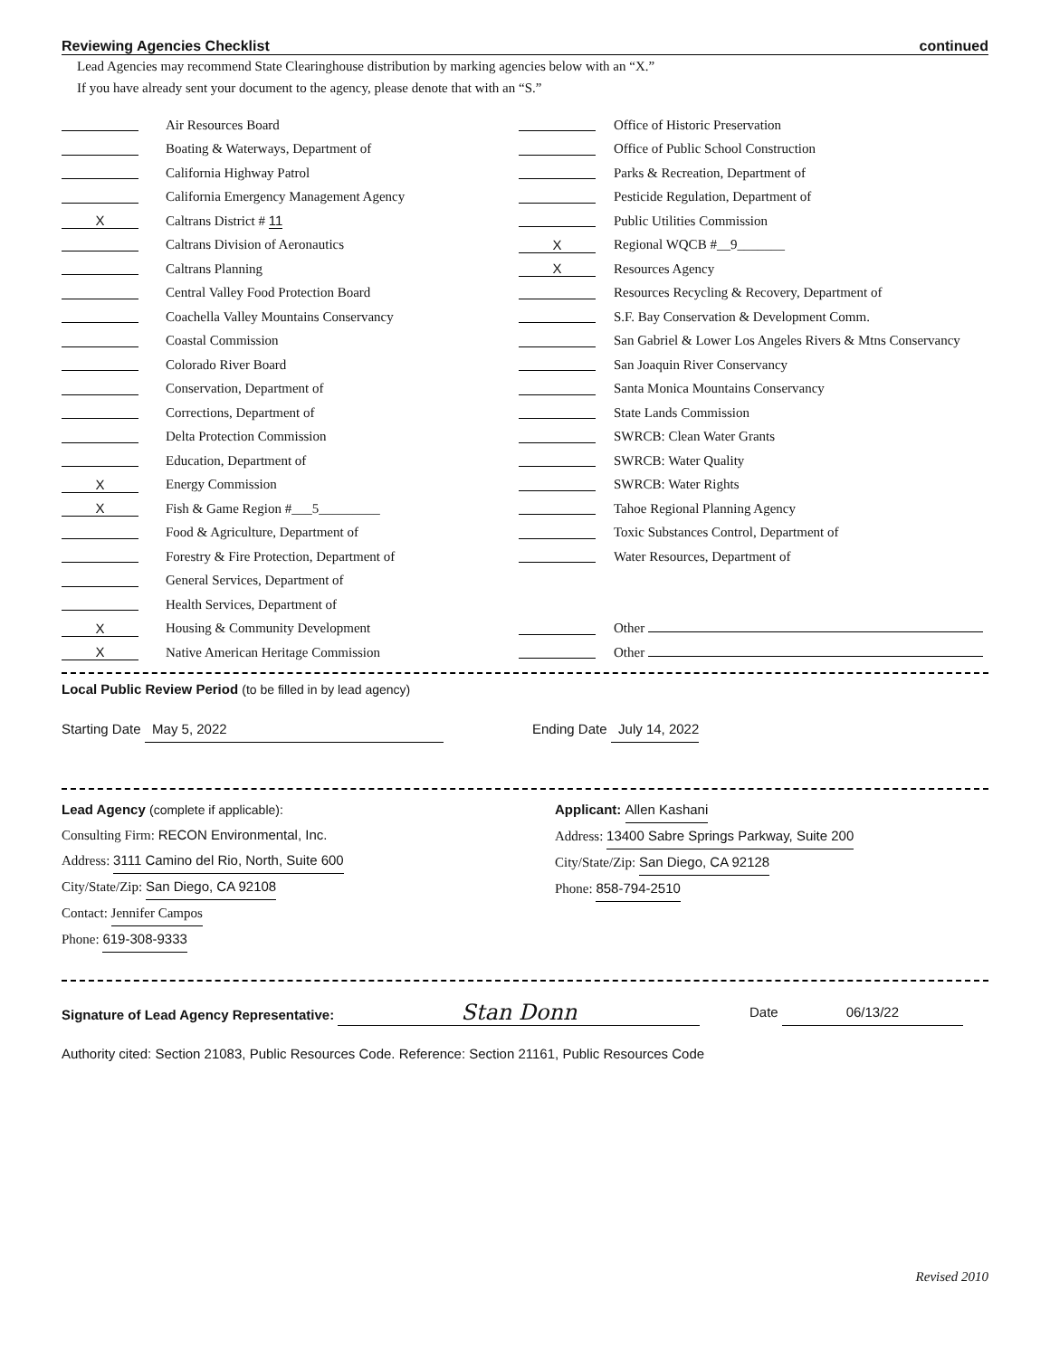Reviewing Agencies Checklist continued
Lead Agencies may recommend State Clearinghouse distribution by marking agencies below with an “X.”
If you have already sent your document to the agency, please denote that with an “S.”
| | Air Resources Board | | Office of Historic Preservation |
| | Boating & Waterways, Department of | | Office of Public School Construction |
| | California Highway Patrol | | Parks & Recreation, Department of |
| | California Emergency Management Agency | | Pesticide Regulation, Department of |
| X | Caltrans District # 11 | | Public Utilities Commission |
| | Caltrans Division of Aeronautics | X | Regional WQCB #__9_______ |
| | Caltrans Planning | X | Resources Agency |
| | Central Valley Food Protection Board | | Resources Recycling & Recovery, Department of |
| | Coachella Valley Mountains Conservancy | | S.F. Bay Conservation & Development Comm. |
| | Coastal Commission | | San Gabriel & Lower Los Angeles Rivers & Mtns Conservancy |
| | Colorado River Board | | San Joaquin River Conservancy |
| | Conservation, Department of | | Santa Monica Mountains Conservancy |
| | Corrections, Department of | | State Lands Commission |
| | Delta Protection Commission | | SWRCB: Clean Water Grants |
| | Education, Department of | | SWRCB: Water Quality |
| X | Energy Commission | | SWRCB: Water Rights |
| X | Fish & Game Region #___5_________ | | Tahoe Regional Planning Agency |
| | Food & Agriculture, Department of | | Toxic Substances Control, Department of |
| | Forestry & Fire Protection, Department of | | Water Resources, Department of |
| | General Services, Department of | | |
| | Health Services, Department of | | |
| X | Housing & Community Development | | Other |
| X | Native American Heritage Commission | | Other |
Local Public Review Period (to be filled in by lead agency)
Starting Date May 5, 2022 Ending Date July 14, 2022
Lead Agency (complete if applicable):
Consulting Firm: RECON Environmental, Inc.
Address: 3111 Camino del Rio, North, Suite 600
City/State/Zip: San Diego, CA 92108
Contact: Jennifer Campos
Phone: 619-308-9333
Applicant: Allen Kashani
Address: 13400 Sabre Springs Parkway, Suite 200
City/State/Zip: San Diego, CA 92128
Phone: 858-794-2510
Signature of Lead Agency Representative: Stan Donn
Date 06/13/22
Authority cited: Section 21083, Public Resources Code. Reference: Section 21161, Public Resources Code
Revised 2010